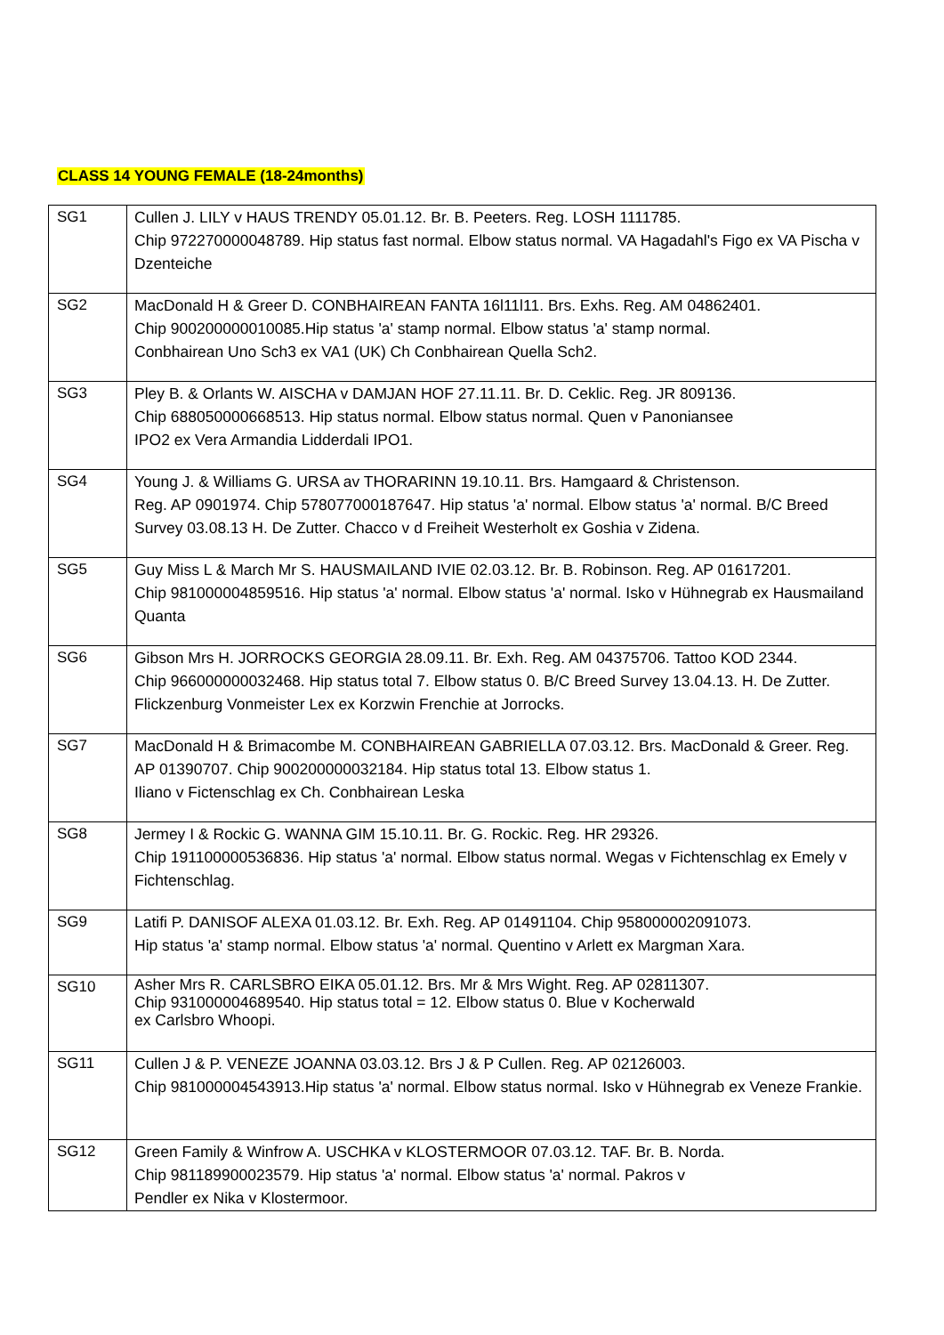CLASS 14 YOUNG FEMALE (18-24months)
| SG1 | Cullen J. LILY v HAUS TRENDY 05.01.12. Br. B. Peeters. Reg. LOSH 1111785. Chip 972270000048789. Hip status fast normal. Elbow status normal. VA Hagadahl's Figo ex VA Pischa v Dzenteiche |
| SG2 | MacDonald H & Greer D. CONBHAIREAN FANTA 16l11l11. Brs. Exhs. Reg. AM 04862401. Chip 900200000010085.Hip status 'a' stamp normal. Elbow status 'a' stamp normal. Conbhairean Uno Sch3 ex VA1 (UK) Ch Conbhairean Quella Sch2. |
| SG3 | Pley B. & Orlants W. AISCHA v DAMJAN HOF 27.11.11. Br. D. Ceklic. Reg. JR 809136. Chip 688050000668513. Hip status normal. Elbow status normal. Quen v Panoniansee IPO2 ex Vera Armandia Lidderdali IPO1. |
| SG4 | Young J. & Williams G. URSA av THORARINN 19.10.11. Brs. Hamgaard & Christenson. Reg. AP 0901974. Chip 578077000187647. Hip status 'a' normal. Elbow status 'a' normal. B/C Breed Survey 03.08.13 H. De Zutter. Chacco v d Freiheit Westerholt ex Goshia v Zidena. |
| SG5 | Guy Miss L & March Mr S. HAUSMAILAND IVIE 02.03.12. Br. B. Robinson. Reg. AP 01617201. Chip 981000004859516. Hip status 'a' normal. Elbow status 'a' normal. Isko v Hühnegrab ex Hausmailand Quanta |
| SG6 | Gibson Mrs H. JORROCKS GEORGIA 28.09.11. Br. Exh. Reg. AM 04375706. Tattoo KOD 2344. Chip 966000000032468. Hip status total 7. Elbow status 0. B/C Breed Survey 13.04.13. H. De Zutter. Flickzenburg Vonmeister Lex ex Korzwin Frenchie at Jorrocks. |
| SG7 | MacDonald H & Brimacombe M. CONBHAIREAN GABRIELLA 07.03.12. Brs. MacDonald & Greer. Reg. AP 01390707. Chip 900200000032184. Hip status total 13. Elbow status 1. Iliano v Fictenschlag ex Ch. Conbhairean Leska |
| SG8 | Jermey I & Rockic G. WANNA GIM 15.10.11. Br. G. Rockic. Reg. HR 29326. Chip 191100000536836. Hip status 'a' normal. Elbow status normal. Wegas v Fichtenschlag ex Emely v Fichtenschlag. |
| SG9 | Latifi P. DANISOF ALEXA 01.03.12. Br. Exh. Reg. AP 01491104. Chip 958000002091073. Hip status 'a' stamp normal. Elbow status 'a' normal. Quentino v Arlett ex Margman Xara. |
| SG10 | Asher Mrs R. CARLSBRO EIKA 05.01.12. Brs. Mr & Mrs Wight. Reg. AP 02811307. Chip 931000004689540. Hip status total = 12. Elbow status 0. Blue v Kocherwald ex Carlsbro Whoopi. |
| SG11 | Cullen J & P. VENEZE JOANNA 03.03.12. Brs J & P Cullen. Reg. AP 02126003. Chip 981000004543913.Hip status 'a' normal. Elbow status normal. Isko v Hühnegrab ex Veneze Frankie. |
| SG12 | Green Family & Winfrow A. USCHKA v KLOSTERMOOR 07.03.12. TAF. Br. B. Norda. Chip 981189900023579. Hip status 'a' normal. Elbow status 'a' normal. Pakros v Pendler ex Nika v Klostermoor. |